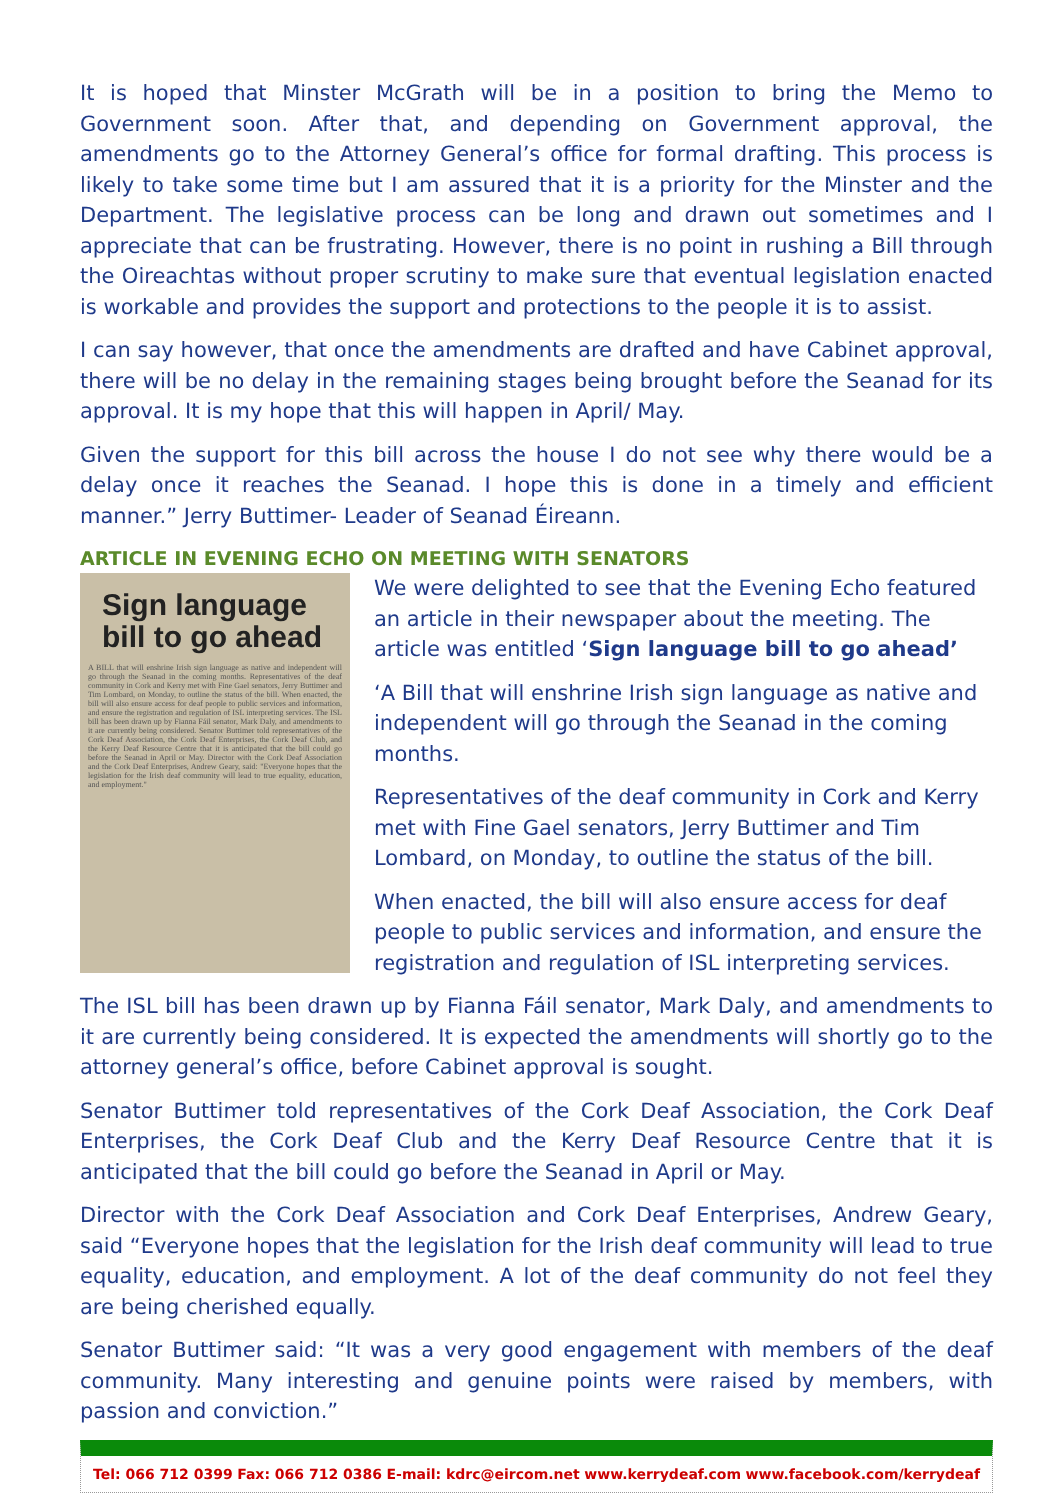It is hoped that Minster McGrath will be in a position to bring the Memo to Government soon. After that, and depending on Government approval, the amendments go to the Attorney General’s office for formal drafting. This process is likely to take some time but I am assured that it is a priority for the Minster and the Department. The legislative process can be long and drawn out sometimes and I appreciate that can be frustrating. However, there is no point in rushing a Bill through the Oireachtas without proper scrutiny to make sure that eventual legislation enacted is workable and provides the support and protections to the people it is to assist.
I can say however, that once the amendments are drafted and have Cabinet approval, there will be no delay in the remaining stages being brought before the Seanad for its approval. It is my hope that this will happen in April/ May.
Given the support for this bill across the house I do not see why there would be a delay once it reaches the Seanad. I hope this is done in a timely and efficient manner.” Jerry Buttimer- Leader of Seanad Éireann.
ARTICLE IN EVENING ECHO ON MEETING WITH SENATORS
Sign language bill to go ahead
A BILL that will enshrine Irish sign language as native and independent will go through the Seanad in the coming months. Representatives of the deaf community in Cork and Kerry met with Fine Gael senators, Jerry Buttimer and Tim Lombard, on Monday, to outline the status of the bill. When enacted, the bill will also ensure access for deaf people to public services and information, and ensure the registration and regulation of ISL interpreting services. The ISL bill has been drawn up by Fianna Fáil senator, Mark Daly, and amendments to it are currently being considered. Senator Buttimer told representatives of the Cork Deaf Association, the Cork Deaf Enterprises, the Cork Deaf Club, and the Kerry Deaf Resource Centre that it is anticipated that the bill could go before the Seanad in April or May. Director with the Cork Deaf Association and the Cork Deaf Enterprises, Andrew Geary, said: "Everyone hopes that the legislation for the Irish deaf community will lead to true equality, education, and employment."
We were delighted to see that the Evening Echo featured an article in their newspaper about the meeting. The article was entitled ‘Sign language bill to go ahead’
‘A Bill that will enshrine Irish sign language as native and independent will go through the Seanad in the coming months.
Representatives of the deaf community in Cork and Kerry met with Fine Gael senators, Jerry Buttimer and Tim Lombard, on Monday, to outline the status of the bill.
When enacted, the bill will also ensure access for deaf people to public services and information, and ensure the registration and regulation of ISL interpreting services.
The ISL bill has been drawn up by Fianna Fáil senator, Mark Daly, and amendments to it are currently being considered. It is expected the amendments will shortly go to the attorney general’s office, before Cabinet approval is sought.
Senator Buttimer told representatives of the Cork Deaf Association, the Cork Deaf Enterprises, the Cork Deaf Club and the Kerry Deaf Resource Centre that it is anticipated that the bill could go before the Seanad in April or May.
Director with the Cork Deaf Association and Cork Deaf Enterprises, Andrew Geary, said “Everyone hopes that the legislation for the Irish deaf community will lead to true equality, education, and employment. A lot of the deaf community do not feel they are being cherished equally.
Senator Buttimer said: “It was a very good engagement with members of the deaf community. Many interesting and genuine points were raised by members, with passion and conviction.”
Tel: 066 712 0399 Fax: 066 712 0386 E-mail: kdrc@eircom.net www.kerrydeaf.com www.facebook.com/kerrydeaf